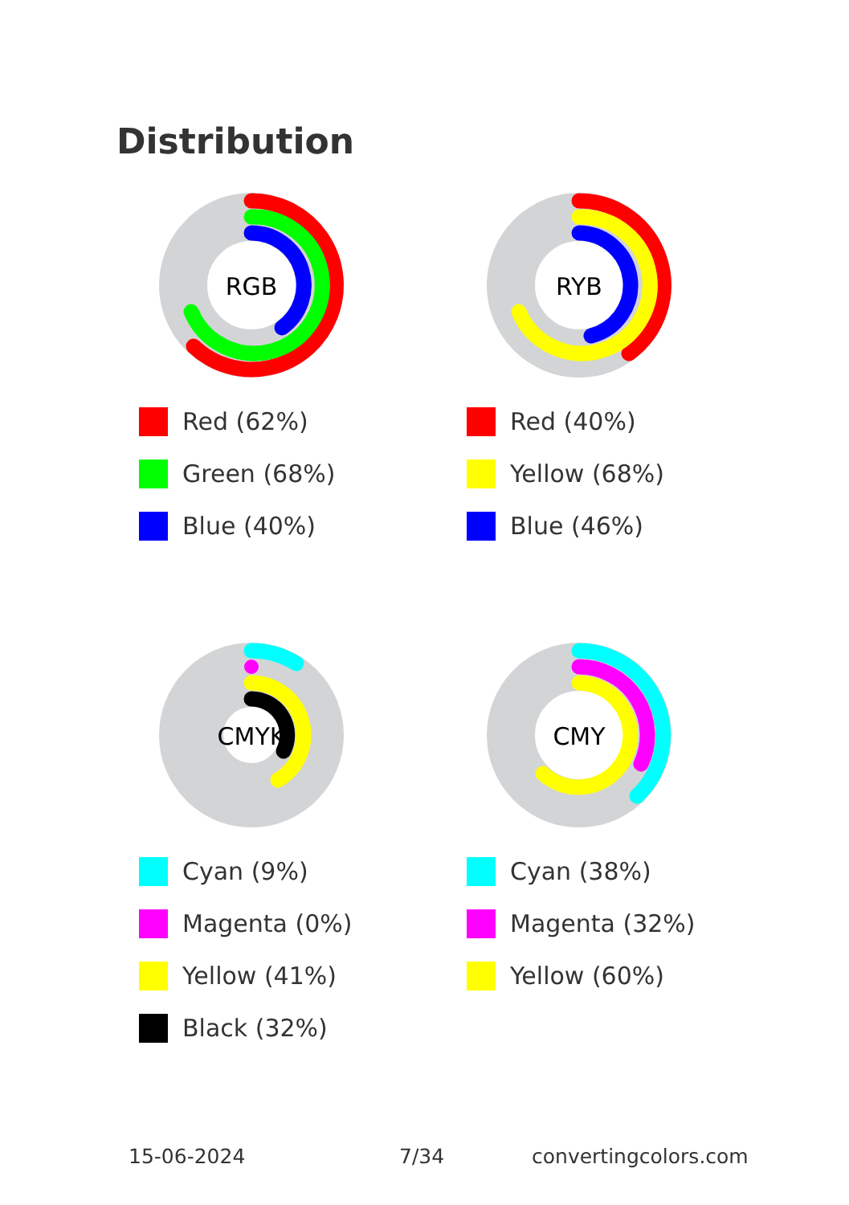Distribution
RGB
Red (62%)
Green (68%)
Blue (40%)
RYB
Red (40%)
Yellow (68%)
Blue (46%)
CMYK
Cyan (9%)
Magenta (0%)
Yellow (41%)
Black (32%)
CMY
Cyan (38%)
Magenta (32%)
Yellow (60%)
15-06-2024 7/34 convertingcolors.com